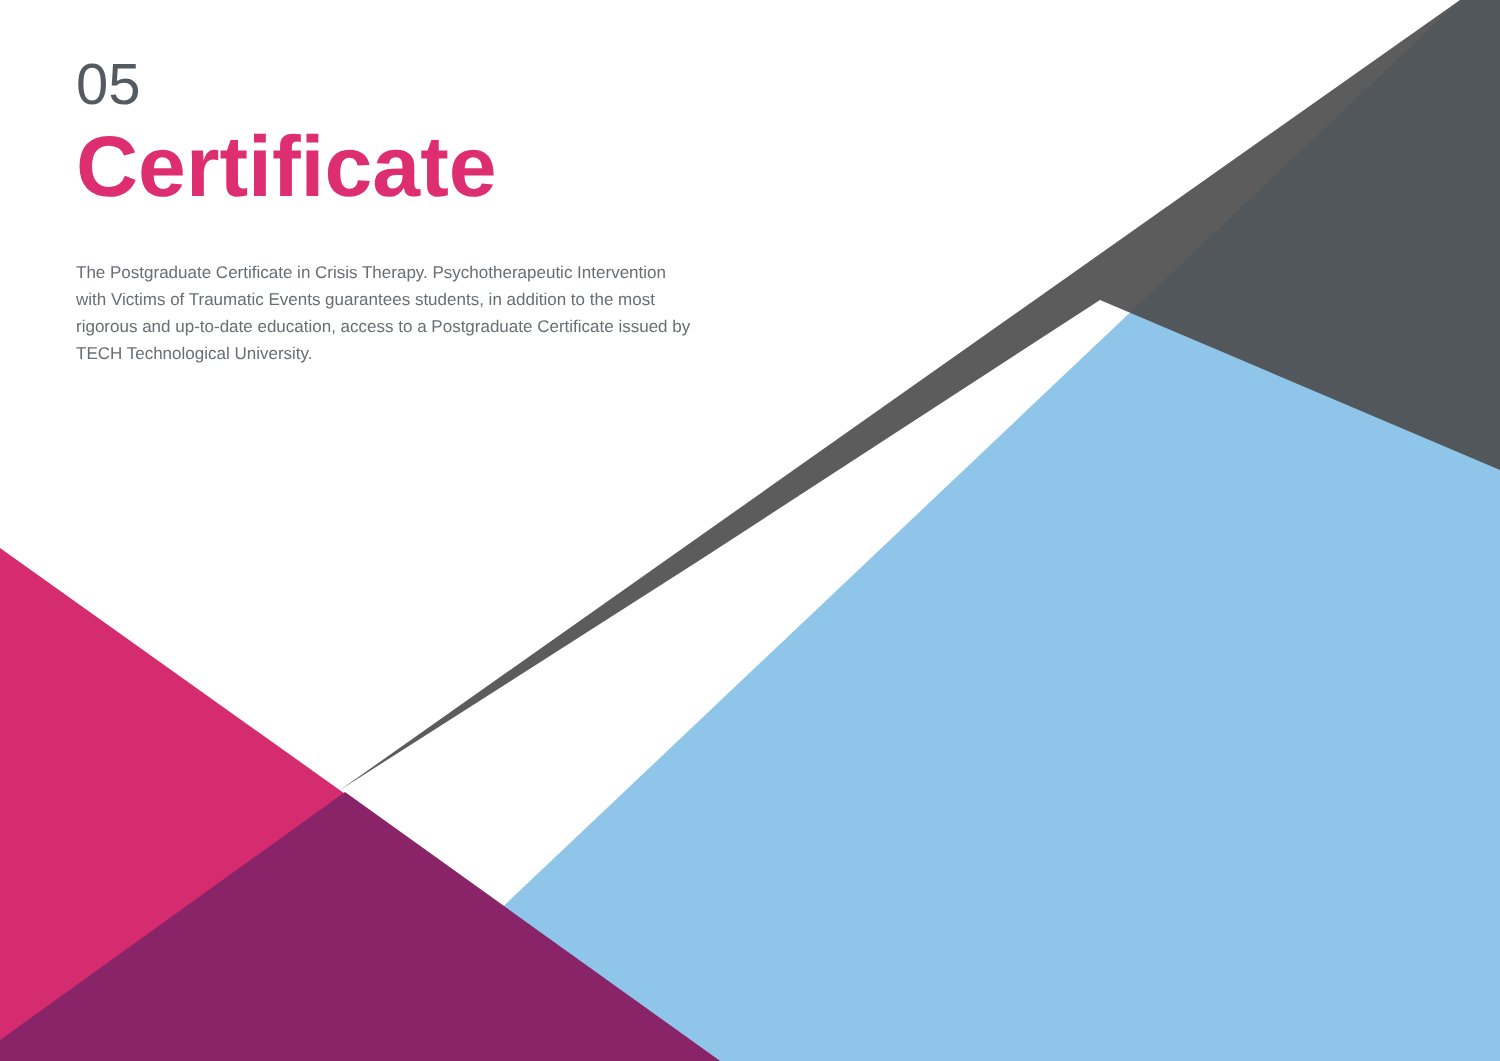05
Certificate
The Postgraduate Certificate in Crisis Therapy. Psychotherapeutic Intervention with Victims of Traumatic Events guarantees students, in addition to the most rigorous and up-to-date education, access to a Postgraduate Certificate issued by TECH Technological University.